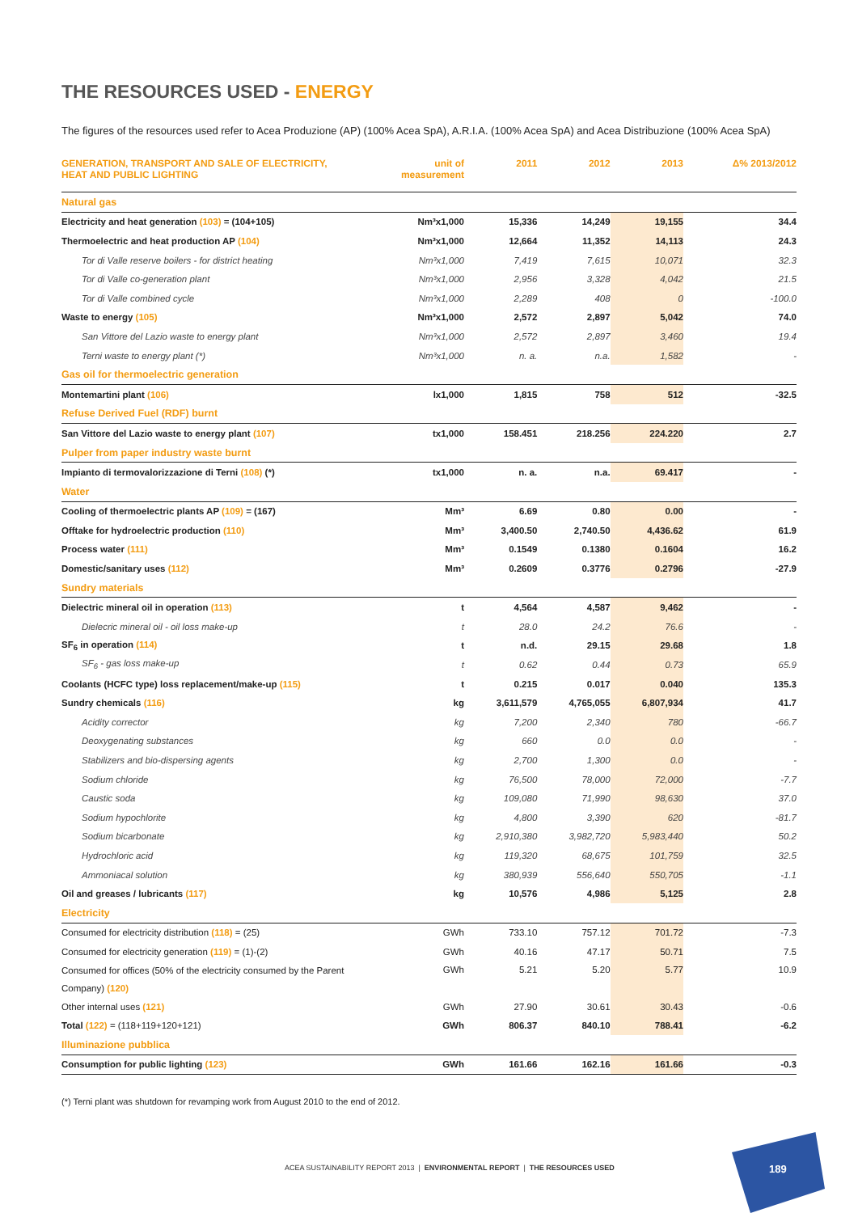THE RESOURCES USED - ENERGY
The figures of the resources used refer to Acea Produzione (AP) (100% Acea SpA), A.R.I.A. (100% Acea SpA) and Acea Distribuzione (100% Acea SpA)
| GENERATION, TRANSPORT AND SALE OF ELECTRICITY, HEAT AND PUBLIC LIGHTING | unit of measurement | 2011 | 2012 | 2013 | Δ% 2013/2012 |
| --- | --- | --- | --- | --- | --- |
| Natural gas | | | | | |
| Electricity and heat generation (103) = (104+105) | Nm³x1,000 | 15,336 | 14,249 | 19,155 | 34.4 |
| Thermoelectric and heat production AP (104) | Nm³x1,000 | 12,664 | 11,352 | 14,113 | 24.3 |
| Tor di Valle reserve boilers - for district heating | Nm³x1,000 | 7,419 | 7,615 | 10,071 | 32.3 |
| Tor di Valle co-generation plant | Nm³x1,000 | 2,956 | 3,328 | 4,042 | 21.5 |
| Tor di Valle combined cycle | Nm³x1,000 | 2,289 | 408 | 0 | -100.0 |
| Waste to energy (105) | Nm³x1,000 | 2,572 | 2,897 | 5,042 | 74.0 |
| San Vittore del Lazio waste to energy plant | Nm³x1,000 | 2,572 | 2,897 | 3,460 | 19.4 |
| Terni waste to energy plant (*) | Nm³x1,000 | n. a. | n.a. | 1,582 | - |
| Gas oil for thermoelectric generation | | | | | |
| Montemartini plant (106) | lx1,000 | 1,815 | 758 | 512 | -32.5 |
| Refuse Derived Fuel (RDF) burnt | | | | | |
| San Vittore del Lazio waste to energy plant (107) | tx1,000 | 158.451 | 218.256 | 224.220 | 2.7 |
| Pulper from paper industry waste burnt | | | | | |
| Impianto di termovalorizzazione di Terni (108) (*) | tx1,000 | n. a. | n.a. | 69.417 | - |
| Water | | | | | |
| Cooling of thermoelectric plants AP (109) = (167) | Mm³ | 6.69 | 0.80 | 0.00 | - |
| Offtake for hydroelectric production (110) | Mm³ | 3,400.50 | 2,740.50 | 4,436.62 | 61.9 |
| Process water (111) | Mm³ | 0.1549 | 0.1380 | 0.1604 | 16.2 |
| Domestic/sanitary uses (112) | Mm³ | 0.2609 | 0.3776 | 0.2796 | -27.9 |
| Sundry materials | | | | | |
| Dielectric mineral oil in operation (113) | t | 4,564 | 4,587 | 9,462 | - |
| Dielecric mineral oil - oil loss make-up | t | 28.0 | 24.2 | 76.6 | - |
| SF<sub>6</sub> in operation (114) | t | n.d. | 29.15 | 29.68 | 1.8 |
| SF<sub>6</sub> - gas loss make-up | t | 0.62 | 0.44 | 0.73 | 65.9 |
| Coolants (HCFC type) loss replacement/make-up (115) | t | 0.215 | 0.017 | 0.040 | 135.3 |
| Sundry chemicals (116) | kg | 3,611,579 | 4,765,055 | 6,807,934 | 41.7 |
| Acidity corrector | kg | 7,200 | 2,340 | 780 | -66.7 |
| Deoxygenating substances | kg | 660 | 0.0 | 0.0 | - |
| Stabilizers and bio-dispersing agents | kg | 2,700 | 1,300 | 0.0 | - |
| Sodium chloride | kg | 76,500 | 78,000 | 72,000 | -7.7 |
| Caustic soda | kg | 109,080 | 71,990 | 98,630 | 37.0 |
| Sodium hypochlorite | kg | 4,800 | 3,390 | 620 | -81.7 |
| Sodium bicarbonate | kg | 2,910,380 | 3,982,720 | 5,983,440 | 50.2 |
| Hydrochloric acid | kg | 119,320 | 68,675 | 101,759 | 32.5 |
| Ammoniacal solution | kg | 380,939 | 556,640 | 550,705 | -1.1 |
| Oil and greases / lubricants (117) | kg | 10,576 | 4,986 | 5,125 | 2.8 |
| Electricity | | | | | |
| Consumed for electricity distribution (118) = (25) | GWh | 733.10 | 757.12 | 701.72 | -7.3 |
| Consumed for electricity generation (119) = (1)-(2) | GWh | 40.16 | 47.17 | 50.71 | 7.5 |
| Consumed for offices (50% of the electricity consumed by the Parent Company) (120) | GWh | 5.21 | 5.20 | 5.77 | 10.9 |
| Other internal uses (121) | GWh | 27.90 | 30.61 | 30.43 | -0.6 |
| Total (122) = (118+119+120+121) | GWh | 806.37 | 840.10 | 788.41 | -6.2 |
| Illuminazione pubblica | | | | | |
| Consumption for public lighting (123) | GWh | 161.66 | 162.16 | 161.66 | -0.3 |
(*) Terni plant was shutdown for revamping work from August 2010 to the end of 2012.
ACEA SUSTAINABILITY REPORT 2013 | ENVIRONMENTAL REPORT | THE RESOURCES USED
189